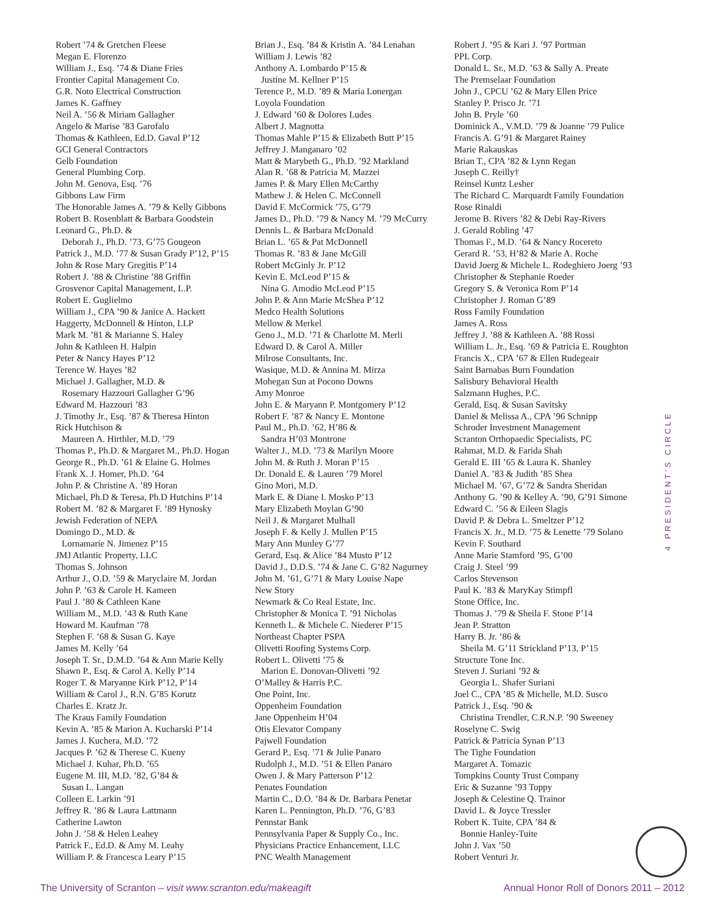Robert ’74 & Gretchen Fleese
Megan E. Florenzo
William J., Esq. ’74 & Diane Fries
Frontier Capital Management Co.
G.R. Noto Electrical Construction
James K. Gaffney
Neil A. ’56 & Miriam Gallagher
Angelo & Marise ’83 Garofalo
Thomas & Kathleen, Ed.D. Gaval P’12
GCI General Contractors
Gelb Foundation
General Plumbing Corp.
John M. Genova, Esq. ’76
Gibbons Law Firm
The Honorable James A. ’79 & Kelly Gibbons
Robert B. Rosenblatt & Barbara Goodstein
Leonard G., Ph.D. &
Deborah J., Ph.D. ’73, G’75 Gougeon
Patrick J., M.D. ’77 & Susan Grady P’12, P’15
John & Rose Mary Gregitis P’14
Robert J. ’88 & Christine ’88 Griffin
Grosvenor Capital Management, L.P.
Robert E. Guglielmo
William J., CPA ’90 & Janice A. Hackett
Haggerty, McDonnell & Hinton, LLP
Mark M. ’81 & Marianne S. Haley
John & Kathleen H. Halpin
Peter & Nancy Hayes P’12
Terence W. Hayes ’82
Michael J. Gallagher, M.D. &
Rosemary Hazzouri Gallagher G’96
Edward M. Hazzouri ’83
J. Timothy Jr., Esq. ’87 & Theresa Hinton
Rick Hutchison &
Maureen A. Hirthler, M.D. ’79
Thomas P., Ph.D. & Margaret M., Ph.D. Hogan
George R., Ph.D. ’61 & Elaine G. Holmes
Frank X. J. Homer, Ph.D. ’64
John P. & Christine A. ’89 Horan
Michael, Ph.D & Teresa, Ph.D Hutchins P’14
Robert M. ’82 & Margaret F. ’89 Hynosky
Jewish Federation of NEPA
Domingo D., M.D. &
Lornamarie N. Jimenez P’15
JMJ Atlantic Property, LLC
Thomas S. Johnson
Arthur J., O.D. ’59 & Maryclaire M. Jordan
John P. ’63 & Carole H. Kameen
Paul J. ’80 & Cathleen Kane
William M., M.D. ’43 & Ruth Kane
Howard M. Kaufman ’78
Stephen F. ’68 & Susan G. Kaye
James M. Kelly ’64
Joseph T. Sr., D.M.D. ’64 & Ann Marie Kelly
Shawn P., Esq. & Carol A. Kelly P’14
Roger T. & Maryanne Kirk P’12, P’14
William & Carol J., R.N. G’85 Korutz
Charles E. Kratz Jr.
The Kraus Family Foundation
Kevin A. ’85 & Marion A. Kucharski P’14
James J. Kuchera, M.D. ’72
Jacques P. ’62 & Therese C. Kueny
Michael J. Kuhar, Ph.D. ’65
Eugene M. III, M.D. ’82, G’84 &
Susan L. Langan
Colleen E. Larkin ’91
Jeffrey R. ’86 & Laura Lattmann
Catherine Lawton
John J. ’58 & Helen Leahey
Patrick F., Ed.D. & Amy M. Leahy
William P. & Francesca Leary P’15
Brian J., Esq. ’84 & Kristin A. ’84 Lenahan
William J. Lewis ’82
Anthony A. Lombardo P’15 &
Justine M. Kellner P’15
Terence P., M.D. ’89 & Maria Lonergan
Loyola Foundation
J. Edward ’60 & Dolores Ludes
Albert J. Magnotta
Thomas Mahle P’15 & Elizabeth Butt P’15
Jeffrey J. Manganaro ’02
Matt & Marybeth G., Ph.D. ’92 Markland
Alan R. ’68 & Patricia M. Mazzei
James P. & Mary Ellen McCarthy
Mathew J. & Helen C. McConnell
David F. McCormick ’75, G’79
James D., Ph.D. ’79 & Nancy M. ’79 McCurry
Dennis L. & Barbara McDonald
Brian L. ’65 & Pat McDonnell
Thomas R. ’83 & Jane McGill
Robert McGinly Jr. P’12
Kevin E. McLeod P’15 &
Nina G. Amodio McLeod P’15
John P. & Ann Marie McShea P’12
Medco Health Solutions
Mellow & Merkel
Geno J., M.D. ’71 & Charlotte M. Merli
Edward D. & Carol A. Miller
Milrose Consultants, Inc.
Wasique, M.D. & Annina M. Mirza
Mohegan Sun at Pocono Downs
Amy Monroe
John E. & Maryann P. Montgomery P’12
Robert F. ’87 & Nancy E. Montone
Paul M., Ph.D. ’62, H’86 &
Sandra H’03 Montrone
Walter J., M.D. ’73 & Marilyn Moore
John M. & Ruth J. Moran P’15
Dr. Donald E. & Lauren ’79 Morel
Gino Mori, M.D.
Mark E. & Diane I. Mosko P’13
Mary Elizabeth Moylan G’90
Neil J. & Margaret Mulhall
Joseph F. & Kelly J. Mullen P’15
Mary Ann Munley G’77
Gerard, Esq. & Alice ’84 Musto P’12
David J., D.D.S. ’74 & Jane C. G’82 Nagurney
John M. ’61, G’71 & Mary Louise Nape
New Story
Newmark & Co Real Estate, Inc.
Christopher & Monica T. ’91 Nicholas
Kenneth L. & Michele C. Niederer P’15
Northeast Chapter PSPA
Olivetti Roofing Systems Corp.
Robert L. Olivetti ’75 &
Marion E. Donovan-Olivetti ’92
O’Malley & Harris P.C.
One Point, Inc.
Oppenheim Foundation
Jane Oppenheim H’04
Otis Elevator Company
Pajwell Foundation
Gerard P., Esq. ’71 & Julie Panaro
Rudolph J., M.D. ’51 & Ellen Panaro
Owen J. & Mary Patterson P’12
Penates Foundation
Martin C., D.O. ’84 & Dr. Barbara Penetar
Karen L. Pennington, Ph.D. ’76, G’83
Pennstar Bank
Pennsylvania Paper & Supply Co., Inc.
Physicians Practice Enhancement, LLC
PNC Wealth Management
Robert J. ’95 & Kari J. ’97 Portman
PPL Corp.
Donald L. Sr., M.D. ’63 & Sally A. Preate
The Premselaar Foundation
John J., CPCU ’62 & Mary Ellen Price
Stanley P. Prisco Jr. ’71
John B. Pryle ’60
Dominick A., V.M.D. ’79 & Joanne ’79 Pulice
Francis A. G’91 & Margaret Rainey
Marie Rakauskas
Brian T., CPA ’82 & Lynn Regan
Joseph C. Reilly†
Reinsel Kuntz Lesher
The Richard C. Marquardt Family Foundation
Rose Rinaldi
Jerome B. Rivers ’82 & Debi Ray-Rivers
J. Gerald Robling ’47
Thomas F., M.D. ’64 & Nancy Rocereto
Gerard R. ’53, H’82 & Marie A. Roche
David Joerg & Michele L. Rodeghiero Joerg ’93
Christopher & Stephanie Roeder
Gregory S. & Veronica Rom P’14
Christopher J. Roman G’89
Ross Family Foundation
James A. Ross
Jeffrey J. ’88 & Kathleen A. ’88 Rossi
William L. Jr., Esq. ’69 & Patricia E. Roughton
Francis X., CPA ’67 & Ellen Rudegeair
Saint Barnabas Burn Foundation
Salisbury Behavioral Health
Salzmann Hughes, P.C.
Gerald, Esq. & Susan Savitsky
Daniel & Melissa A., CPA ’96 Schnipp
Schroder Investment Management
Scranton Orthopaedic Specialists, PC
Rahmat, M.D. & Farida Shah
Gerald E. III ’65 & Laura K. Shanley
Daniel A. ’83 & Judith ’85 Shea
Michael M. ’67, G’72 & Sandra Sheridan
Anthony G. ’90 & Kelley A. ’90, G’91 Simone
Edward C. ’56 & Eileen Slagis
David P. & Debra L. Smeltzer P’12
Francis X. Jr., M.D. ’75 & Lenette ’79 Solano
Kevin F. Southard
Anne Marie Stamford ’95, G’00
Craig J. Steel ’99
Carlos Stevenson
Paul K. ’83 & MaryKay Stimpfl
Stone Office, Inc.
Thomas J. ’79 & Sheila F. Stone P’14
Jean P. Stratton
Harry B. Jr. ’86 &
Sheila M. G’11 Strickland P’13, P’15
Structure Tone Inc.
Steven J. Suriani ’92 &
Georgia L. Shafer Suriani
Joel C., CPA ’85 & Michelle, M.D. Susco
Patrick J., Esq. ’90 &
Christina Trendler, C.R.N.P. ’90 Sweeney
Roselyne C. Swig
Patrick & Patricia Synan P’13
The Tighe Foundation
Margaret A. Tomazic
Tompkins County Trust Company
Eric & Suzanne ’93 Toppy
Joseph & Celestine Q. Trainor
David L. & Joyce Tressler
Robert K. Tuite, CPA ’84 &
Bonnie Hanley-Tuite
John J. Vax ’50
Robert Venturi Jr.
4 PRESIDENT'S CIRCLE
The University of Scranton – visit www.scranton.edu/makeagift Annual Honor Roll of Donors 2011 – 2012